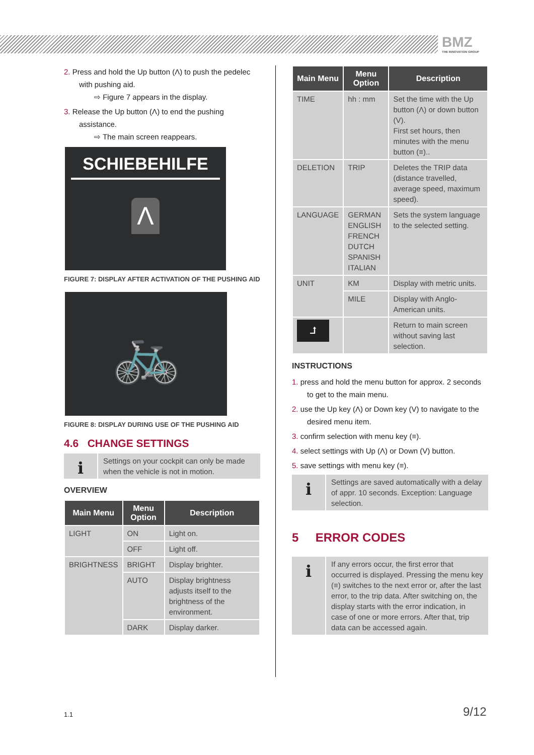BMZ
THE INNOVATION GROUP
2. Press and hold the Up button (Λ) to push the pedelec with pushing aid.
⇨ Figure 7 appears in the display.
3. Release the Up button (Λ) to end the pushing assistance.
⇨ The main screen reappears.
SCHIEBEHILFE
Λ
FIGURE 7: DISPLAY AFTER ACTIVATION OF THE PUSHING AID
🚲
FIGURE 8: DISPLAY DURING USE OF THE PUSHING AID
4.6 CHANGE SETTINGS
i
Settings on your cockpit can only be made when the vehicle is not in motion.
OVERVIEW
| Main Menu | Menu Option | Description |
| --- | --- | --- |
| LIGHT | ON | Light on. |
| | OFF | Light off. |
| BRIGHTNESS | BRIGHT | Display brighter. |
| | AUTO | Display brightness adjusts itself to the brightness of the environment. |
| | DARK | Display darker. |
| Main Menu | Menu Option | Description |
| --- | --- | --- |
| TIME | hh : mm | Set the time with the Up button (Λ) or down button (V). First set hours, then minutes with the menu button (≡).. |
| DELETION | TRIP | Deletes the TRIP data (distance travelled, average speed, maximum speed). |
| LANGUAGE | GERMAN ENGLISH FRENCH DUTCH SPANISH ITALIAN | Sets the system language to the selected setting. |
| UNIT | KM | Display with metric units. |
| | MILE | Display with Anglo-American units. |
| ⮥ | | Return to main screen without saving last selection. |
INSTRUCTIONS
1. press and hold the menu button for approx. 2 seconds to get to the main menu.
2. use the Up key (Λ) or Down key (V) to navigate to the desired menu item.
3. confirm selection with menu key (≡).
4. select settings with Up (Λ) or Down (V) button.
5. save settings with menu key (≡).
i
Settings are saved automatically with a delay of appr. 10 seconds. Exception: Language selection.
5 ERROR CODES
i
If any errors occur, the first error that occurred is displayed. Pressing the menu key (≡) switches to the next error or, after the last error, to the trip data. After switching on, the display starts with the error indication, in case of one or more errors. After that, trip data can be accessed again.
1.1 9/12